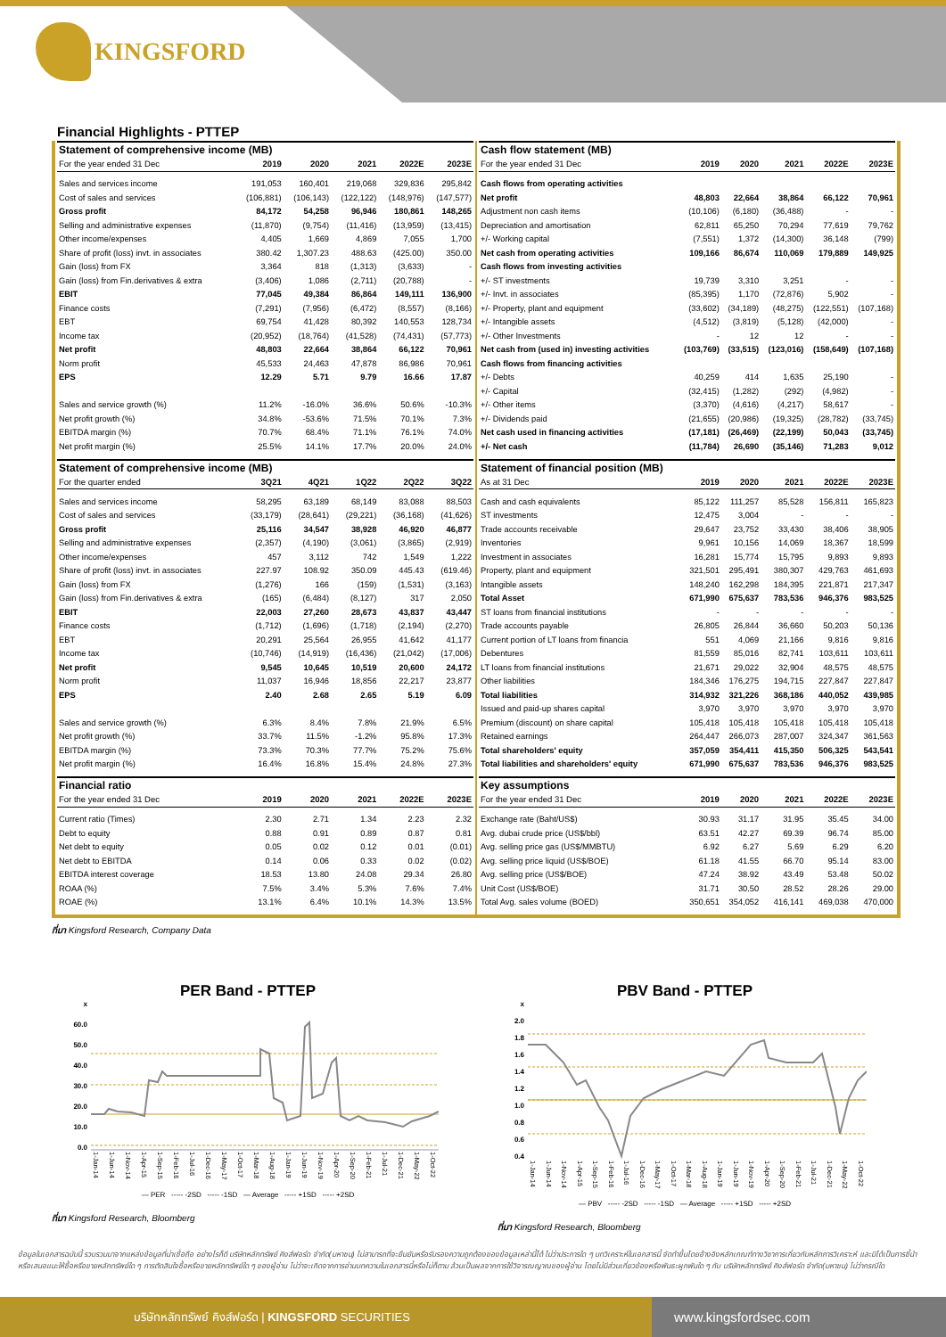KINGSFORD
Financial Highlights - PTTEP
| Statement of comprehensive income (MB) | | | | | |
| --- | --- | --- | --- | --- | --- |
| For the year ended 31 Dec | 2019 | 2020 | 2021 | 2022E | 2023E |
| Sales and services income | 191,053 | 160,401 | 219,068 | 329,836 | 295,842 |
| Cost of sales and services | (106,881) | (106,143) | (122,122) | (148,976) | (147,577) |
| Gross profit | 84,172 | 54,258 | 96,946 | 180,861 | 148,265 |
| Selling and administrative expenses | (11,870) | (9,754) | (11,416) | (13,959) | (13,415) |
| Other income/expenses | 4,405 | 1,669 | 4,869 | 7,055 | 1,700 |
| Share of profit (loss) invt. in associates | 380.42 | 1,307.23 | 488.63 | (425.00) | 350.00 |
| Gain (loss) from FX | 3,364 | 818 | (1,313) | (3,633) | - |
| Gain (loss) from Fin.derivatives & extra | (3,406) | 1,086 | (2,711) | (20,788) | - |
| EBIT | 77,045 | 49,384 | 86,864 | 149,111 | 136,900 |
| Finance costs | (7,291) | (7,956) | (6,472) | (8,557) | (8,166) |
| EBT | 69,754 | 41,428 | 80,392 | 140,553 | 128,734 |
| Income tax | (20,952) | (18,764) | (41,528) | (74,431) | (57,773) |
| Net profit | 48,803 | 22,664 | 38,864 | 66,122 | 70,961 |
| Norm profit | 45,533 | 24,463 | 47,878 | 86,986 | 70,961 |
| EPS | 12.29 | 5.71 | 9.79 | 16.66 | 17.87 |
| Sales and service growth (%) | 11.2% | -16.0% | 36.6% | 50.6% | -10.3% |
| Net profit growth (%) | 34.8% | -53.6% | 71.5% | 70.1% | 7.3% |
| EBITDA margin (%) | 70.7% | 68.4% | 71.1% | 76.1% | 74.0% |
| Net profit margin (%) | 25.5% | 14.1% | 17.7% | 20.0% | 24.0% |
| Statement of comprehensive income (MB) | | | | | |
| For the quarter ended | 3Q21 | 4Q21 | 1Q22 | 2Q22 | 3Q22 |
| Sales and services income | 58,295 | 63,189 | 68,149 | 83,088 | 88,503 |
| Cost of sales and services | (33,179) | (28,641) | (29,221) | (36,168) | (41,626) |
| Gross profit | 25,116 | 34,547 | 38,928 | 46,920 | 46,877 |
| Selling and administrative expenses | (2,357) | (4,190) | (3,061) | (3,865) | (2,919) |
| Other income/expenses | 457 | 3,112 | 742 | 1,549 | 1,222 |
| Share of profit (loss) invt. in associates | 227.97 | 108.92 | 350.09 | 445.43 | (619.46) |
| Gain (loss) from FX | (1,276) | 166 | (159) | (1,531) | (3,163) |
| Gain (loss) from Fin.derivatives & extra | (165) | (6,484) | (8,127) | 317 | 2,050 |
| EBIT | 22,003 | 27,260 | 28,673 | 43,837 | 43,447 |
| Finance costs | (1,712) | (1,696) | (1,718) | (2,194) | (2,270) |
| EBT | 20,291 | 25,564 | 26,955 | 41,642 | 41,177 |
| Income tax | (10,746) | (14,919) | (16,436) | (21,042) | (17,006) |
| Net profit | 9,545 | 10,645 | 10,519 | 20,600 | 24,172 |
| Norm profit | 11,037 | 16,946 | 18,856 | 22,217 | 23,877 |
| EPS | 2.40 | 2.68 | 2.65 | 5.19 | 6.09 |
| Sales and service growth (%) | 6.3% | 8.4% | 7.8% | 21.9% | 6.5% |
| Net profit growth (%) | 33.7% | 11.5% | -1.2% | 95.8% | 17.3% |
| EBITDA margin (%) | 73.3% | 70.3% | 77.7% | 75.2% | 75.6% |
| Net profit margin (%) | 16.4% | 16.8% | 15.4% | 24.8% | 27.3% |
| Financial ratio | | | | | |
| For the year ended 31 Dec | 2019 | 2020 | 2021 | 2022E | 2023E |
| Current ratio (Times) | 2.30 | 2.71 | 1.34 | 2.23 | 2.32 |
| Debt to equity | 0.88 | 0.91 | 0.89 | 0.87 | 0.81 |
| Net debt to equity | 0.05 | 0.02 | 0.12 | 0.01 | (0.01) |
| Net debt to EBITDA | 0.14 | 0.06 | 0.33 | 0.02 | (0.02) |
| EBITDA interest coverage | 18.53 | 13.80 | 24.08 | 29.34 | 26.80 |
| ROAA (%) | 7.5% | 3.4% | 5.3% | 7.6% | 7.4% |
| ROAE (%) | 13.1% | 6.4% | 10.1% | 14.3% | 13.5% |
| Cash flow statement (MB) | | | | | |
| --- | --- | --- | --- | --- | --- |
| For the year ended 31 Dec | 2019 | 2020 | 2021 | 2022E | 2023E |
| Cash flows from operating activities | | | | | |
| Net profit | 48,803 | 22,664 | 38,864 | 66,122 | 70,961 |
| Adjustment non cash items | (10,106) | (6,180) | (36,488) | - | - |
| Depreciation and amortisation | 62,811 | 65,250 | 70,294 | 77,619 | 79,762 |
| +/- Working capital | (7,551) | 1,372 | (14,300) | 36,148 | (799) |
| Net cash from operating activities | 109,166 | 86,674 | 110,069 | 179,889 | 149,925 |
| Cash flows from investing activities | | | | | |
| +/- ST investments | 19,739 | 3,310 | 3,251 | - | - |
| +/- Invt. in associates | (85,395) | 1,170 | (72,876) | 5,902 | - |
| +/- Property, plant and equipment | (33,602) | (34,189) | (48,275) | (122,551) | (107,168) |
| +/- Intangible assets | (4,512) | (3,819) | (5,128) | (42,000) | - |
| +/- Other Investments | - | 12 | 12 | - | - |
| Net cash from (used in) investing activities | (103,769) | (33,515) | (123,016) | (158,649) | (107,168) |
| Cash flows from financing activities | | | | | |
| +/- Debts | 40,259 | 414 | 1,635 | 25,190 | - |
| +/- Capital | (32,415) | (1,282) | (292) | (4,982) | - |
| +/- Other items | (3,370) | (4,616) | (4,217) | 58,617 | - |
| +/- Dividends paid | (21,655) | (20,986) | (19,325) | (28,782) | (33,745) |
| Net cash used in financing activities | (17,181) | (26,469) | (22,199) | 50,043 | (33,745) |
| +/- Net cash | (11,784) | 26,690 | (35,146) | 71,283 | 9,012 |
| Statement of financial position (MB) | | | | | |
| As at 31 Dec | 2019 | 2020 | 2021 | 2022E | 2023E |
| Cash and cash equivalents | 85,122 | 111,257 | 85,528 | 156,811 | 165,823 |
| ST investments | 12,475 | 3,004 | - | - | - |
| Trade accounts receivable | 29,647 | 23,752 | 33,430 | 38,406 | 38,905 |
| Inventories | 9,961 | 10,156 | 14,069 | 18,367 | 18,599 |
| Investment in associates | 16,281 | 15,774 | 15,795 | 9,893 | 9,893 |
| Property, plant and equipment | 321,501 | 295,491 | 380,307 | 429,763 | 461,693 |
| Intangible assets | 148,240 | 162,298 | 184,395 | 221,871 | 217,347 |
| Total Asset | 671,990 | 675,637 | 783,536 | 946,376 | 983,525 |
| ST loans from financial institutions | - | - | - | - | - |
| Trade accounts payable | 26,805 | 26,844 | 36,660 | 50,203 | 50,136 |
| Current portion of LT loans from financia | 551 | 4,069 | 21,166 | 9,816 | 9,816 |
| Debentures | 81,559 | 85,016 | 82,741 | 103,611 | 103,611 |
| LT loans from financial institutions | 21,671 | 29,022 | 32,904 | 48,575 | 48,575 |
| Other liabilities | 184,346 | 176,275 | 194,715 | 227,847 | 227,847 |
| Total liabilities | 314,932 | 321,226 | 368,186 | 440,052 | 439,985 |
| Issued and paid-up shares capital | 3,970 | 3,970 | 3,970 | 3,970 | 3,970 |
| Premium (discount) on share capital | 105,418 | 105,418 | 105,418 | 105,418 | 105,418 |
| Retained earnings | 264,447 | 266,073 | 287,007 | 324,347 | 361,563 |
| Total shareholders' equity | 357,059 | 354,411 | 415,350 | 506,325 | 543,541 |
| Total liabilities and shareholders' equity | 671,990 | 675,637 | 783,536 | 946,376 | 983,525 |
| Key assumptions | | | | | |
| For the year ended 31 Dec | 2019 | 2020 | 2021 | 2022E | 2023E |
| Exchange rate (Baht/US$) | 30.93 | 31.17 | 31.95 | 35.45 | 34.00 |
| Avg. dubai crude price (US$/bbl) | 63.51 | 42.27 | 69.39 | 96.74 | 85.00 |
| Avg. selling price gas (US$/MMBTU) | 6.92 | 6.27 | 5.69 | 6.29 | 6.20 |
| Avg. selling price liquid (US$/BOE) | 61.18 | 41.55 | 66.70 | 95.14 | 83.00 |
| Avg. selling price (US$/BOE) | 47.24 | 38.92 | 43.49 | 53.48 | 50.02 |
| Unit Cost (US$/BOE) | 31.71 | 30.50 | 28.52 | 28.26 | 29.00 |
| Total Avg. sales volume (BOED) | 350,651 | 354,052 | 416,141 | 469,038 | 470,000 |
ที่มา Kingsford Research, Company Data
PER Band - PTTEP
x
60.0
50.0
40.0
30.0
20.0
10.0
0.0
1-Jan-14 1-Jun-14 1-Nov-14 1-Apr-15 1-Sep-15 1-Feb-16 1-Jul-16 1-Dec-16 1-May-17 1-Oct-17 1-Mar-18 1-Aug-18 1-Jan-19 1-Jun-19 1-Nov-19 1-Apr-20 1-Sep-20 1-Feb-21 1-Jul-21 1-Dec-21 1-May-22 1-Oct-22
— PER ----- -2SD ----- -1SD — Average ----- +1SD ----- +2SD
ที่มา Kingsford Research, Bloomberg
PBV Band - PTTEP
x
2.0
1.8
1.6
1.4
1.2
1.0
0.8
0.6
0.4
1-Jan-14 1-Jun-14 1-Nov-14 1-Apr-15 1-Sep-15 1-Feb-16 1-Jul-16 1-Dec-16 1-May-17 1-Oct-17 1-Mar-18 1-Aug-18 1-Jan-19 1-Jun-19 1-Nov-19 1-Apr-20 1-Sep-20 1-Feb-21 1-Jul-21 1-Dec-21 1-May-22 1-Oct-22
— PBV ----- -2SD ----- -1SD — Average ----- +1SD ----- +2SD
ที่มา Kingsford Research, Bloomberg
ข้อมูลในเอกสารฉบับนี้ รวบรวมมาจากแหล่งข้อมูลที่น่าเชื่อถือ อย่างไรก็ดี บริษัทหลักทรัพย์ คิงส์ฟอร์ด จำกัด(มหาชน) ไม่สามารถที่จะยืนยันหรือรับรองความถูกต้องของข้อมูลเหล่านี้ได้ ไม่ว่าประการใด ๆ บทวิเคราะห์ในเอกสารนี้ จัดทำขึ้นโดยอ้างอิงหลักเกณฑ์ทางวิชาการเกี่ยวกับหลักการวิเคราะห์ และมิได้เป็นการชี้นำ หรือเสนอแนะให้ซื้อหรือขายหลักทรัพย์ใด ๆ การตัดสินใจซื้อหรือขายหลักทรัพย์ใด ๆ ของผู้อ่าน ไม่ว่าจะเกิดจากการอ่านบทความในเอกสารนี้หรือไม่ก็ตาม ล้วนเป็นผลจากการใช้วิจารณญาณของผู้อ่าน โดยไม่มีส่วนเกี่ยวข้องหรือพันธะผูกพันใด ๆ กับ บริษัทหลักทรัพย์ คิงส์ฟอร์ด จำกัด(มหาชน) ไม่ว่ากรณีใด
บริษัทหลักทรัพย์ คิงส์ฟอร์ด | KINGSFORD SECURITIES
www.kingsfordsec.com